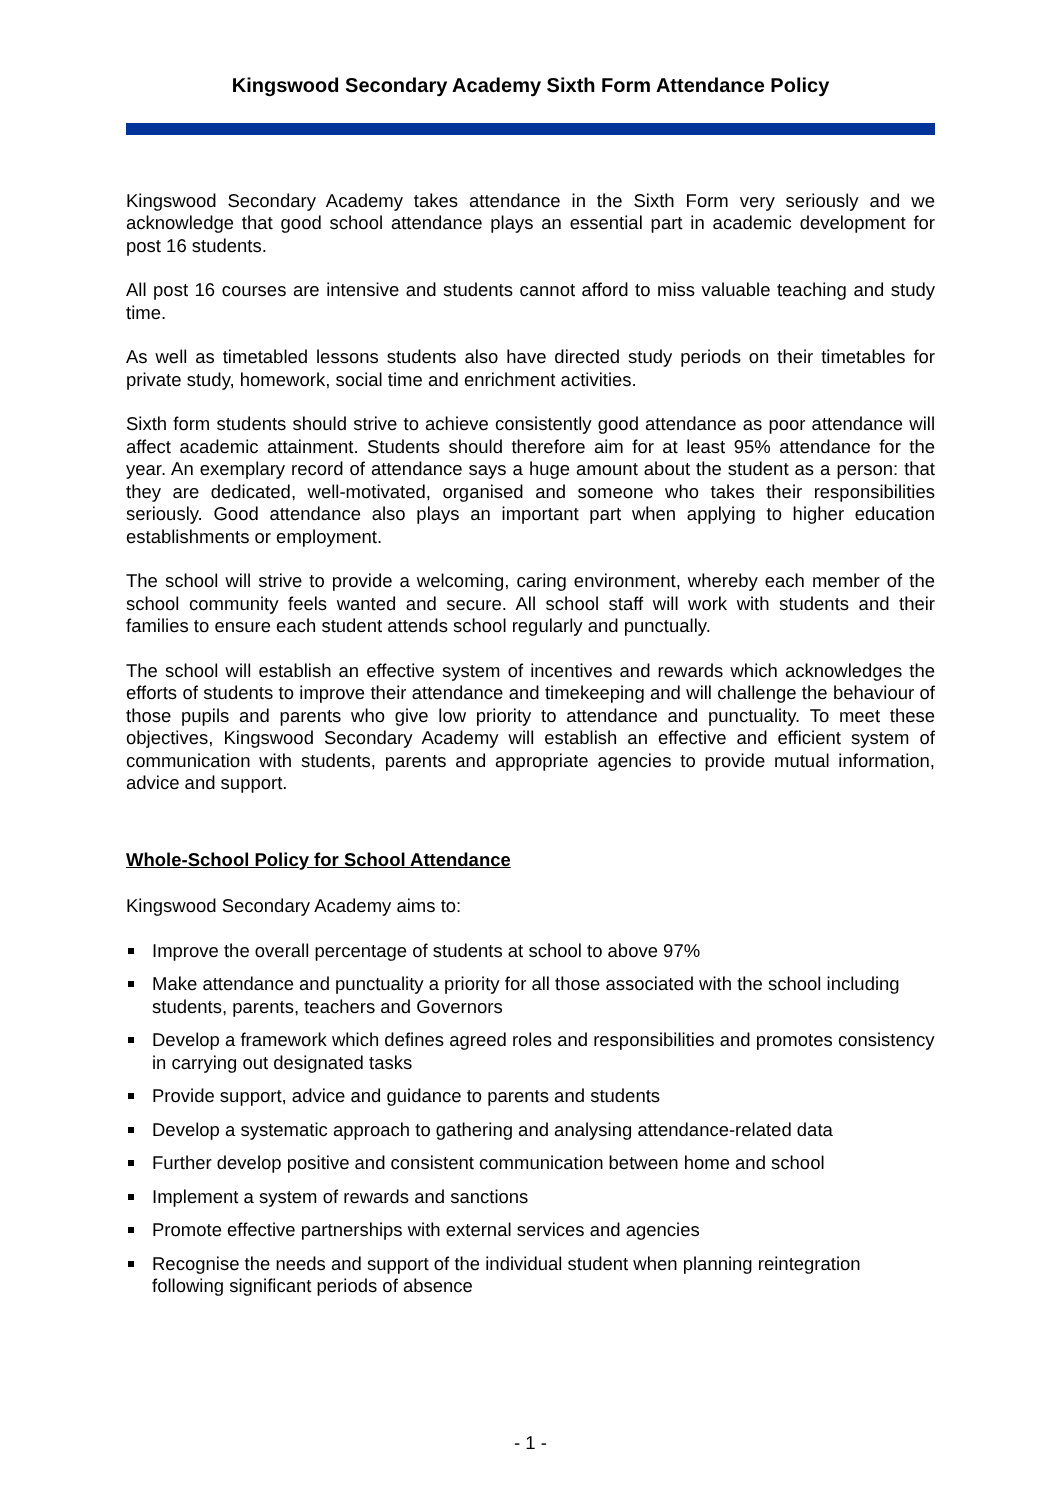Kingswood Secondary Academy Sixth Form Attendance Policy
Kingswood Secondary Academy takes attendance in the Sixth Form very seriously and we acknowledge that good school attendance plays an essential part in academic development for post 16 students.
All post 16 courses are intensive and students cannot afford to miss valuable teaching and study time.
As well as timetabled lessons students also have directed study periods on their timetables for private study, homework, social time and enrichment activities.
Sixth form students should strive to achieve consistently good attendance as poor attendance will affect academic attainment. Students should therefore aim for at least 95% attendance for the year. An exemplary record of attendance says a huge amount about the student as a person: that they are dedicated, well-motivated, organised and someone who takes their responsibilities seriously. Good attendance also plays an important part when applying to higher education establishments or employment.
The school will strive to provide a welcoming, caring environment, whereby each member of the school community feels wanted and secure. All school staff will work with students and their families to ensure each student attends school regularly and punctually.
The school will establish an effective system of incentives and rewards which acknowledges the efforts of students to improve their attendance and timekeeping and will challenge the behaviour of those pupils and parents who give low priority to attendance and punctuality. To meet these objectives, Kingswood Secondary Academy will establish an effective and efficient system of communication with students, parents and appropriate agencies to provide mutual information, advice and support.
Whole-School Policy for School Attendance
Kingswood Secondary Academy aims to:
Improve the overall percentage of students at school to above 97%
Make attendance and punctuality a priority for all those associated with the school including students, parents, teachers and Governors
Develop a framework which defines agreed roles and responsibilities and promotes consistency in carrying out designated tasks
Provide support, advice and guidance to parents and students
Develop a systematic approach to gathering and analysing attendance-related data
Further develop positive and consistent communication between home and school
Implement a system of rewards and sanctions
Promote effective partnerships with external services and agencies
Recognise the needs and support of the individual student when planning reintegration following significant periods of absence
- 1 -